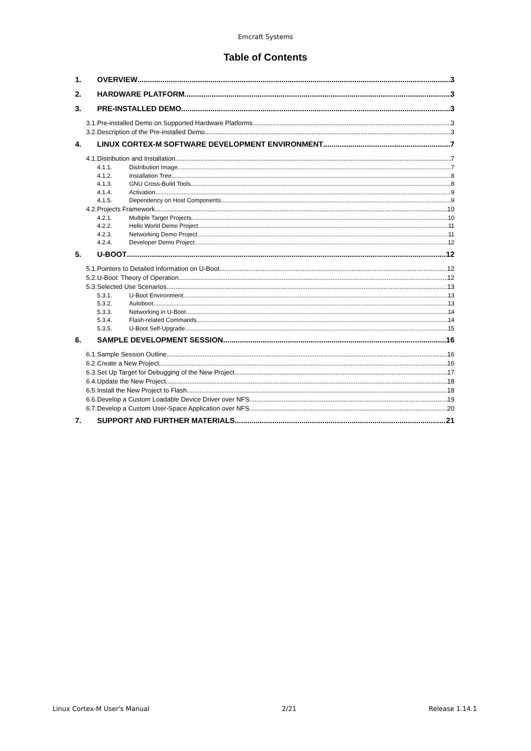Emcraft Systems
Table of Contents
1. OVERVIEW 3
2. HARDWARE PLATFORM 3
3. PRE-INSTALLED DEMO 3
3.1. Pre-installed Demo on Supported Hardware Platforms 3
3.2. Description of the Pre-installed Demo 3
4. LINUX CORTEX-M SOFTWARE DEVELOPMENT ENVIRONMENT 7
4.1. Distribution and Installation 7
4.1.1. Distribution Image 7
4.1.2. Installation Tree 8
4.1.3. GNU Cross-Build Tools 8
4.1.4. Activation 9
4.1.5. Dependency on Host Components 9
4.2. Projects Framework 10
4.2.1. Multiple Target Projects 10
4.2.2. Hello World Demo Project 11
4.2.3. Networking Demo Project 11
4.2.4. Developer Demo Project 12
5. U-BOOT 12
5.1. Pointers to Detailed Information on U-Boot 12
5.2. U-Boot: Theory of Operation 12
5.3. Selected Use Scenarios 13
5.3.1. U-Boot Environment 13
5.3.2. Autoboot 13
5.3.3. Networking in U-Boot 14
5.3.4. Flash-related Commands 14
5.3.5. U-Boot Self-Upgrade 15
6. SAMPLE DEVELOPMENT SESSION 16
6.1. Sample Session Outline 16
6.2. Create a New Project 16
6.3. Set Up Target for Debugging of the New Project 17
6.4. Update the New Project 18
6.5. Install the New Project to Flash 18
6.6. Develop a Custom Loadable Device Driver over NFS 19
6.7. Develop a Custom User-Space Application over NFS 20
7. SUPPORT AND FURTHER MATERIALS 21
Linux Cortex-M User's Manual 2/21 Release 1.14.1